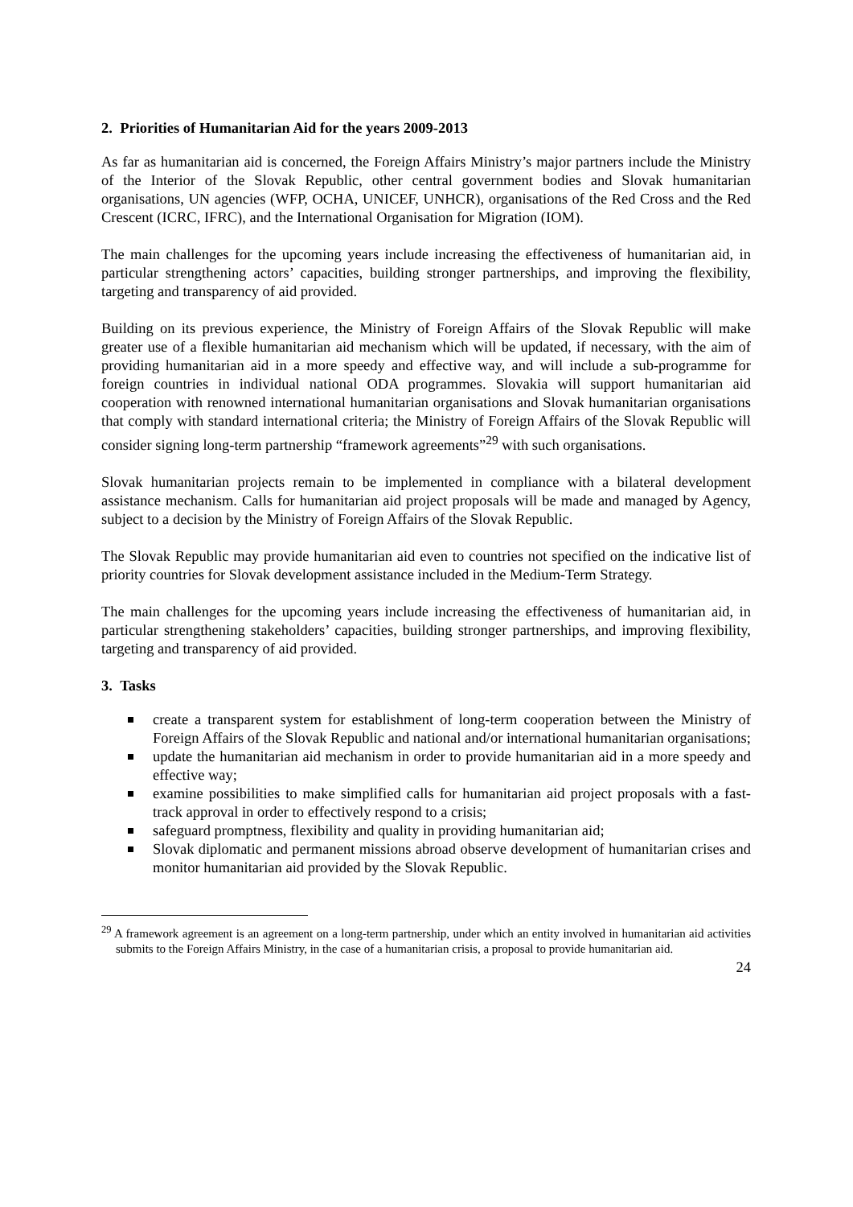2. Priorities of Humanitarian Aid for the years 2009-2013
As far as humanitarian aid is concerned, the Foreign Affairs Ministry’s major partners include the Ministry of the Interior of the Slovak Republic, other central government bodies and Slovak humanitarian organisations, UN agencies (WFP, OCHA, UNICEF, UNHCR), organisations of the Red Cross and the Red Crescent (ICRC, IFRC), and the International Organisation for Migration (IOM).
The main challenges for the upcoming years include increasing the effectiveness of humanitarian aid, in particular strengthening actors’ capacities, building stronger partnerships, and improving the flexibility, targeting and transparency of aid provided.
Building on its previous experience, the Ministry of Foreign Affairs of the Slovak Republic will make greater use of a flexible humanitarian aid mechanism which will be updated, if necessary, with the aim of providing humanitarian aid in a more speedy and effective way, and will include a sub-programme for foreign countries in individual national ODA programmes. Slovakia will support humanitarian aid cooperation with renowned international humanitarian organisations and Slovak humanitarian organisations that comply with standard international criteria; the Ministry of Foreign Affairs of the Slovak Republic will consider signing long-term partnership “framework agreements”<sup>29</sup> with such organisations.
Slovak humanitarian projects remain to be implemented in compliance with a bilateral development assistance mechanism. Calls for humanitarian aid project proposals will be made and managed by Agency, subject to a decision by the Ministry of Foreign Affairs of the Slovak Republic.
The Slovak Republic may provide humanitarian aid even to countries not specified on the indicative list of priority countries for Slovak development assistance included in the Medium-Term Strategy.
The main challenges for the upcoming years include increasing the effectiveness of humanitarian aid, in particular strengthening stakeholders’ capacities, building stronger partnerships, and improving flexibility, targeting and transparency of aid provided.
3. Tasks
create a transparent system for establishment of long-term cooperation between the Ministry of Foreign Affairs of the Slovak Republic and national and/or international humanitarian organisations;
update the humanitarian aid mechanism in order to provide humanitarian aid in a more speedy and effective way;
examine possibilities to make simplified calls for humanitarian aid project proposals with a fast-track approval in order to effectively respond to a crisis;
safeguard promptness, flexibility and quality in providing humanitarian aid;
Slovak diplomatic and permanent missions abroad observe development of humanitarian crises and monitor humanitarian aid provided by the Slovak Republic.
<sup>29</sup> A framework agreement is an agreement on a long-term partnership, under which an entity involved in humanitarian aid activities submits to the Foreign Affairs Ministry, in the case of a humanitarian crisis, a proposal to provide humanitarian aid.
24